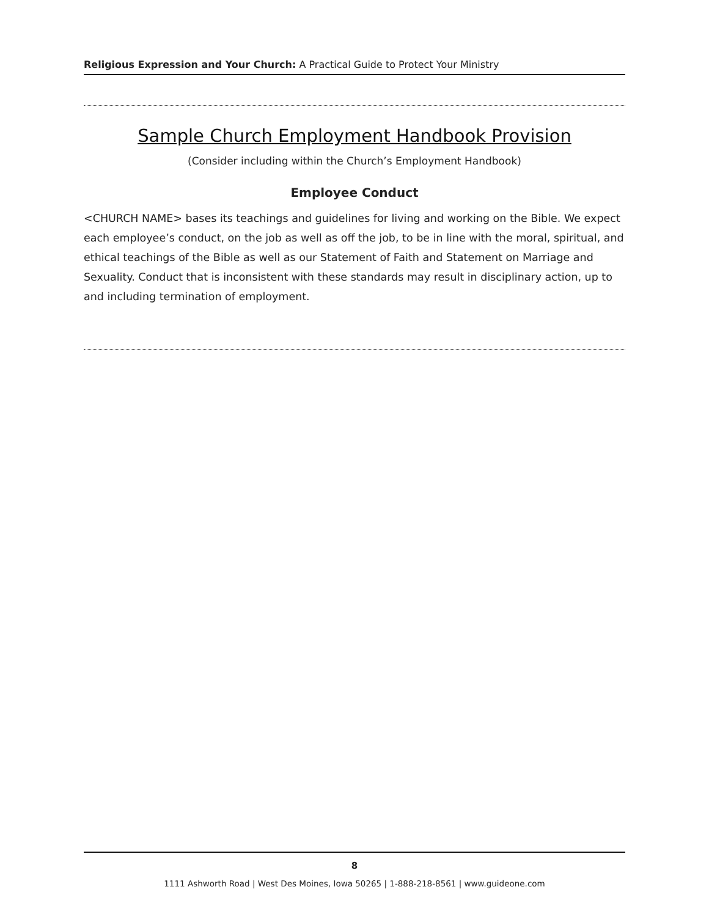Religious Expression and Your Church: A Practical Guide to Protect Your Ministry
Sample Church Employment Handbook Provision
(Consider including within the Church’s Employment Handbook)
Employee Conduct
<CHURCH NAME> bases its teachings and guidelines for living and working on the Bible. We expect each employee’s conduct, on the job as well as off the job, to be in line with the moral, spiritual, and ethical teachings of the Bible as well as our Statement of Faith and Statement on Marriage and Sexuality. Conduct that is inconsistent with these standards may result in disciplinary action, up to and including termination of employment.
8
1111 Ashworth Road | West Des Moines, Iowa 50265 | 1-888-218-8561 | www.guideone.com